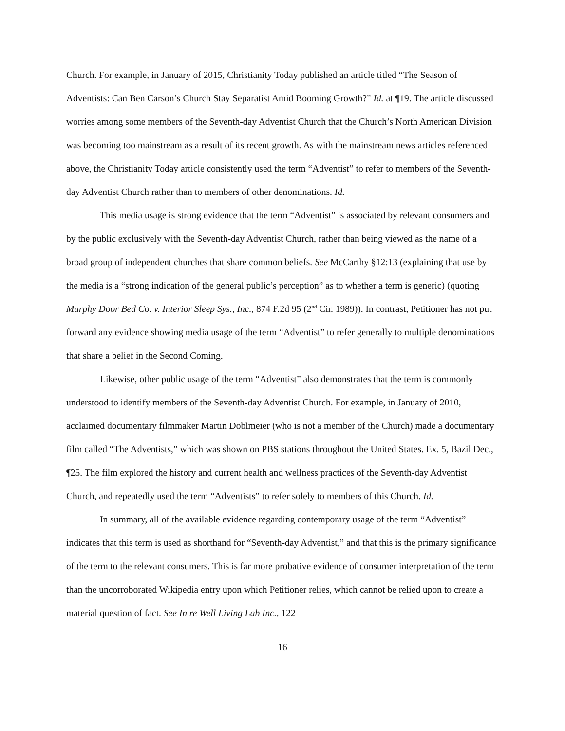Church. For example, in January of 2015, Christianity Today published an article titled “The Season of Adventists: Can Ben Carson’s Church Stay Separatist Amid Booming Growth?” Id. at ¶19. The article discussed worries among some members of the Seventh-day Adventist Church that the Church’s North American Division was becoming too mainstream as a result of its recent growth. As with the mainstream news articles referenced above, the Christianity Today article consistently used the term “Adventist” to refer to members of the Seventh-day Adventist Church rather than to members of other denominations. Id.
This media usage is strong evidence that the term “Adventist” is associated by relevant consumers and by the public exclusively with the Seventh-day Adventist Church, rather than being viewed as the name of a broad group of independent churches that share common beliefs. See McCarthy §12:13 (explaining that use by the media is a “strong indication of the general public’s perception” as to whether a term is generic) (quoting Murphy Door Bed Co. v. Interior Sleep Sys., Inc., 874 F.2d 95 (2<sup>nd</sup> Cir. 1989)). In contrast, Petitioner has not put forward any evidence showing media usage of the term “Adventist” to refer generally to multiple denominations that share a belief in the Second Coming.
Likewise, other public usage of the term “Adventist” also demonstrates that the term is commonly understood to identify members of the Seventh-day Adventist Church. For example, in January of 2010, acclaimed documentary filmmaker Martin Doblmeier (who is not a member of the Church) made a documentary film called “The Adventists,” which was shown on PBS stations throughout the United States. Ex. 5, Bazil Dec., ¶25. The film explored the history and current health and wellness practices of the Seventh-day Adventist Church, and repeatedly used the term “Adventists” to refer solely to members of this Church. Id.
In summary, all of the available evidence regarding contemporary usage of the term “Adventist” indicates that this term is used as shorthand for “Seventh-day Adventist,” and that this is the primary significance of the term to the relevant consumers. This is far more probative evidence of consumer interpretation of the term than the uncorroborated Wikipedia entry upon which Petitioner relies, which cannot be relied upon to create a material question of fact. See In re Well Living Lab Inc., 122
16